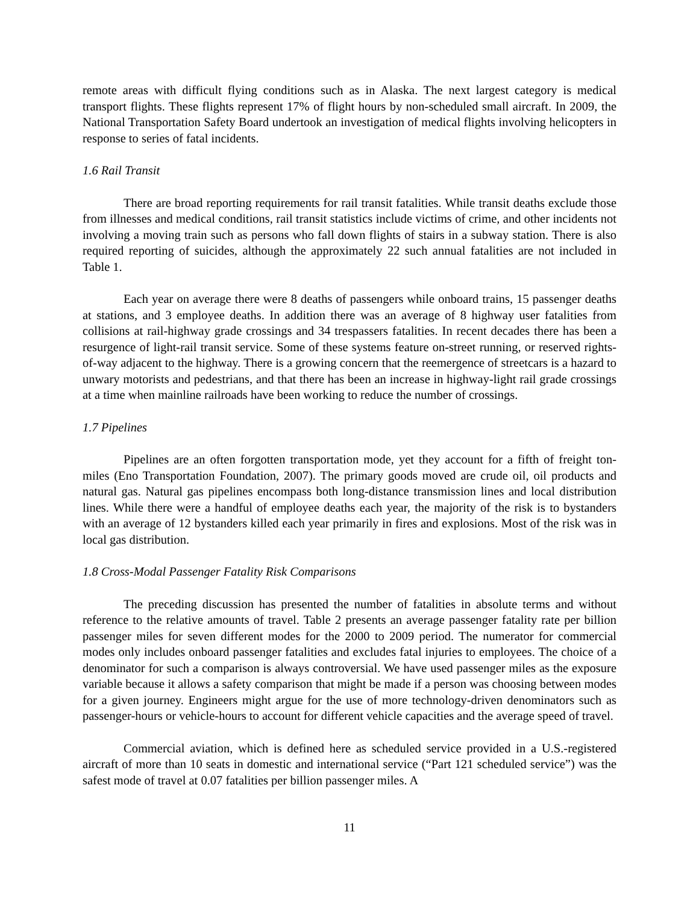remote areas with difficult flying conditions such as in Alaska. The next largest category is medical transport flights. These flights represent 17% of flight hours by non-scheduled small aircraft. In 2009, the National Transportation Safety Board undertook an investigation of medical flights involving helicopters in response to series of fatal incidents.
1.6 Rail Transit
There are broad reporting requirements for rail transit fatalities. While transit deaths exclude those from illnesses and medical conditions, rail transit statistics include victims of crime, and other incidents not involving a moving train such as persons who fall down flights of stairs in a subway station. There is also required reporting of suicides, although the approximately 22 such annual fatalities are not included in Table 1.
Each year on average there were 8 deaths of passengers while onboard trains, 15 passenger deaths at stations, and 3 employee deaths. In addition there was an average of 8 highway user fatalities from collisions at rail-highway grade crossings and 34 trespassers fatalities. In recent decades there has been a resurgence of light-rail transit service. Some of these systems feature on-street running, or reserved rights-of-way adjacent to the highway. There is a growing concern that the reemergence of streetcars is a hazard to unwary motorists and pedestrians, and that there has been an increase in highway-light rail grade crossings at a time when mainline railroads have been working to reduce the number of crossings.
1.7 Pipelines
Pipelines are an often forgotten transportation mode, yet they account for a fifth of freight ton-miles (Eno Transportation Foundation, 2007). The primary goods moved are crude oil, oil products and natural gas. Natural gas pipelines encompass both long-distance transmission lines and local distribution lines. While there were a handful of employee deaths each year, the majority of the risk is to bystanders with an average of 12 bystanders killed each year primarily in fires and explosions. Most of the risk was in local gas distribution.
1.8 Cross-Modal Passenger Fatality Risk Comparisons
The preceding discussion has presented the number of fatalities in absolute terms and without reference to the relative amounts of travel. Table 2 presents an average passenger fatality rate per billion passenger miles for seven different modes for the 2000 to 2009 period. The numerator for commercial modes only includes onboard passenger fatalities and excludes fatal injuries to employees. The choice of a denominator for such a comparison is always controversial. We have used passenger miles as the exposure variable because it allows a safety comparison that might be made if a person was choosing between modes for a given journey. Engineers might argue for the use of more technology-driven denominators such as passenger-hours or vehicle-hours to account for different vehicle capacities and the average speed of travel.
Commercial aviation, which is defined here as scheduled service provided in a U.S.-registered aircraft of more than 10 seats in domestic and international service (“Part 121 scheduled service”) was the safest mode of travel at 0.07 fatalities per billion passenger miles. A
11